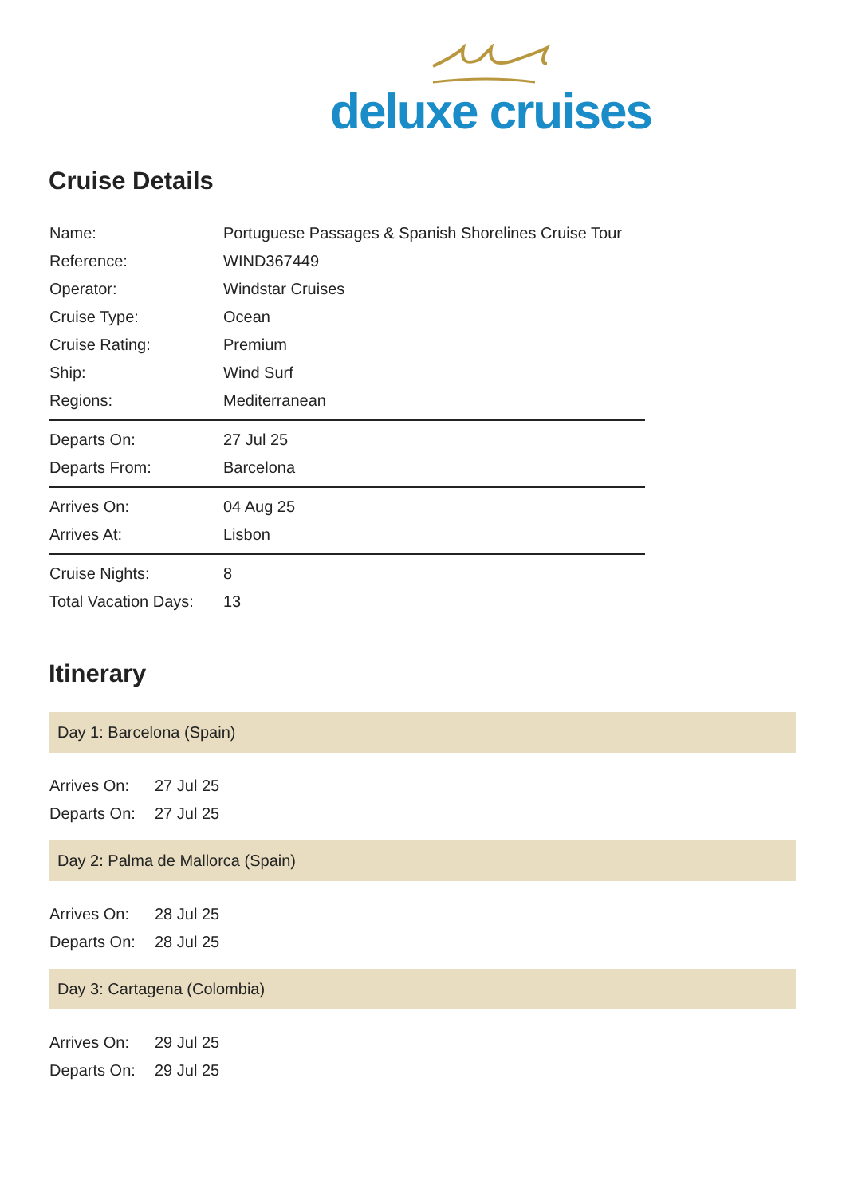deluxe cruises
Cruise Details
| Name: | Portuguese Passages & Spanish Shorelines Cruise Tour |
| Reference: | WIND367449 |
| Operator: | Windstar Cruises |
| Cruise Type: | Ocean |
| Cruise Rating: | Premium |
| Ship: | Wind Surf |
| Regions: | Mediterranean |
| Departs On: | 27 Jul 25 |
| Departs From: | Barcelona |
| Arrives On: | 04 Aug 25 |
| Arrives At: | Lisbon |
| Cruise Nights: | 8 |
| Total Vacation Days: | 13 |
Itinerary
Day 1: Barcelona (Spain)
| Arrives On: | 27 Jul 25 |
| Departs On: | 27 Jul 25 |
Day 2: Palma de Mallorca (Spain)
| Arrives On: | 28 Jul 25 |
| Departs On: | 28 Jul 25 |
Day 3: Cartagena (Colombia)
| Arrives On: | 29 Jul 25 |
| Departs On: | 29 Jul 25 |